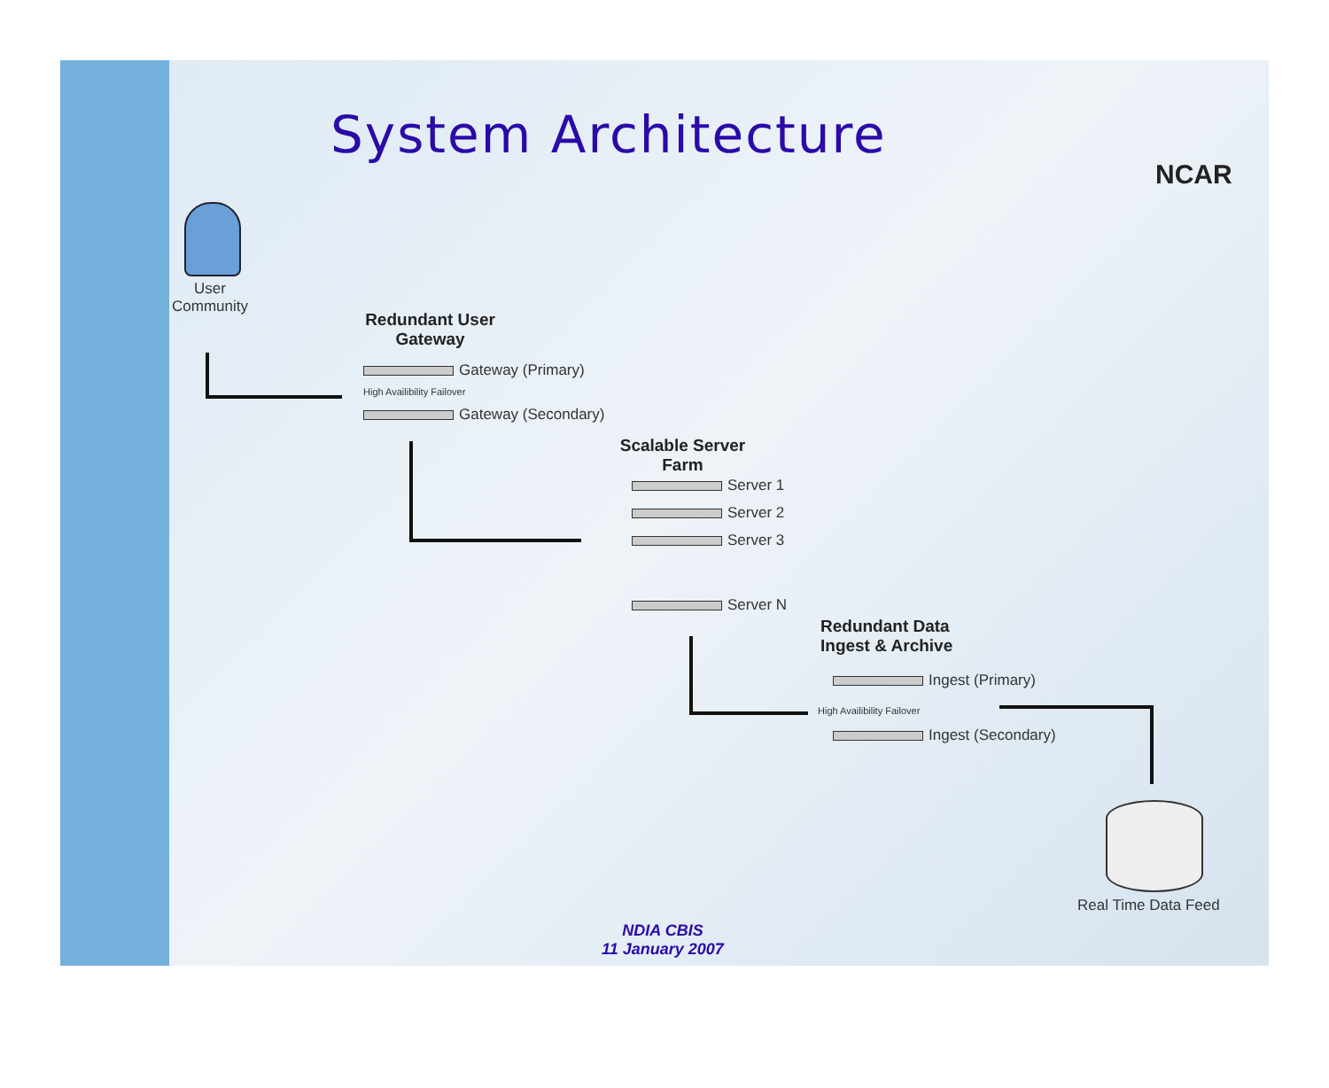System Architecture
NCAR
User
Community
Redundant User
Gateway
Gateway (Primary)
High Availibility Failover
Gateway (Secondary)
Scalable Server
Farm
Server 1
Server 2
Server 3
Server N
Redundant Data
Ingest & Archive
Ingest (Primary)
High Availibility Failover
Ingest (Secondary)
Real Time Data Feed
NDIA CBIS
11 January 2007